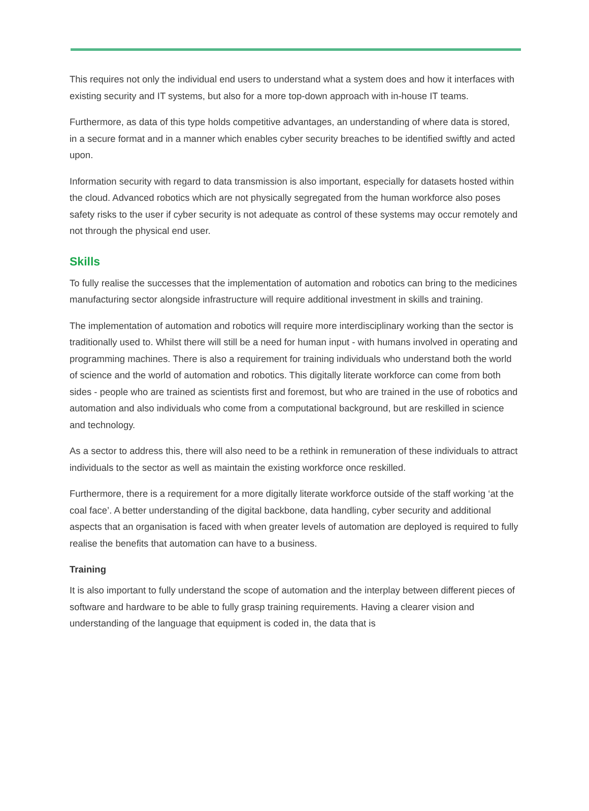This requires not only the individual end users to understand what a system does and how it interfaces with existing security and IT systems, but also for a more top-down approach with in-house IT teams.
Furthermore, as data of this type holds competitive advantages, an understanding of where data is stored, in a secure format and in a manner which enables cyber security breaches to be identified swiftly and acted upon.
Information security with regard to data transmission is also important, especially for datasets hosted within the cloud. Advanced robotics which are not physically segregated from the human workforce also poses safety risks to the user if cyber security is not adequate as control of these systems may occur remotely and not through the physical end user.
Skills
To fully realise the successes that the implementation of automation and robotics can bring to the medicines manufacturing sector alongside infrastructure will require additional investment in skills and training.
The implementation of automation and robotics will require more interdisciplinary working than the sector is traditionally used to. Whilst there will still be a need for human input - with humans involved in operating and programming machines. There is also a requirement for training individuals who understand both the world of science and the world of automation and robotics. This digitally literate workforce can come from both sides - people who are trained as scientists first and foremost, but who are trained in the use of robotics and automation and also individuals who come from a computational background, but are reskilled in science and technology.
As a sector to address this, there will also need to be a rethink in remuneration of these individuals to attract individuals to the sector as well as maintain the existing workforce once reskilled.
Furthermore, there is a requirement for a more digitally literate workforce outside of the staff working ‘at the coal face’. A better understanding of the digital backbone, data handling, cyber security and additional aspects that an organisation is faced with when greater levels of automation are deployed is required to fully realise the benefits that automation can have to a business.
Training
It is also important to fully understand the scope of automation and the interplay between different pieces of software and hardware to be able to fully grasp training requirements. Having a clearer vision and understanding of the language that equipment is coded in, the data that is